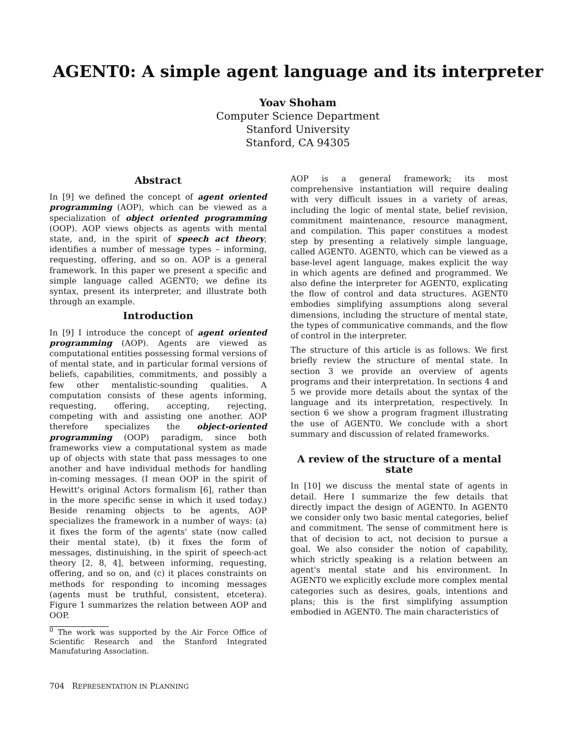AGENT0: A simple agent language and its interpreter
Yoav Shoham
Computer Science Department
Stanford University
Stanford, CA 94305
Abstract
In [9] we defined the concept of agent oriented programming (AOP), which can be viewed as a specialization of object oriented programming (OOP). AOP views objects as agents with mental state, and, in the spirit of speech act theory, identifies a number of message types – informing, requesting, offering, and so on. AOP is a general framework. In this paper we present a specific and simple language called AGENT0; we define its syntax, present its interpreter, and illustrate both through an example.
Introduction
In [9] I introduce the concept of agent oriented programming (AOP). Agents are viewed as computational entities possessing formal versions of of mental state, and in particular formal versions of beliefs, capabilities, commitments, and possibly a few other mentalistic-sounding qualities. A computation consists of these agents informing, requesting, offering, accepting, rejecting, competing with and assisting one another. AOP therefore specializes the object-oriented programming (OOP) paradigm, since both frameworks view a computational system as made up of objects with state that pass messages to one another and have individual methods for handling in-coming messages. (I mean OOP in the spirit of Hewitt's original Actors formalism [6], rather than in the more specific sense in which it used today.) Beside renaming objects to be agents, AOP specializes the framework in a number of ways: (a) it fixes the form of the agents' state (now called their mental state), (b) it fixes the form of messages, distinuishing, in the spirit of speech-act theory [2, 8, 4], between informing, requesting, offering, and so on, and (c) it places constraints on methods for responding to incoming messages (agents must be truthful, consistent, etcetera). Figure 1 summarizes the relation between AOP and OOP.
<sup>0</sup> The work was supported by the Air Force Office of Scientific Research and the Stanford Integrated Manufaturing Association.
704 REPRESENTATION IN PLANNING
AOP is a general framework; its most comprehensive instantiation will require dealing with very difficult issues in a variety of areas, including the logic of mental state, belief revision, commitment maintenance, resource managment, and compilation. This paper constitues a modest step by presenting a relatively simple language, called AGENT0. AGENT0, which can be viewed as a base-level agent language, makes explicit the way in which agents are defined and programmed. We also define the interpreter for AGENT0, explicating the flow of control and data structures. AGENT0 embodies simplifying assumptions along several dimensions, including the structure of mental state, the types of communicative commands, and the flow of control in the interpreter.
The structure of this article is as follows. We first briefly review the structure of mental state. In section 3 we provide an overview of agents programs and their interpretation. In sections 4 and 5 we provide more details about the syntax of the language and its interpretation, respectively. In section 6 we show a program fragment illustrating the use of AGENT0. We conclude with a short summary and discussion of related frameworks.
A review of the structure of a mental state
In [10] we discuss the mental state of agents in detail. Here I summarize the few details that directly impact the design of AGENT0. In AGENT0 we consider only two basic mental categories, belief and commitment. The sense of commitment here is that of decision to act, not decision to pursue a goal. We also consider the notion of capability, which strictly speaking is a relation between an agent's mental state and his environment. In AGENT0 we explicitly exclude more complex mental categories such as desires, goals, intentions and plans; this is the first simplifying assumption embodied in AGENT0. The main characteristics of